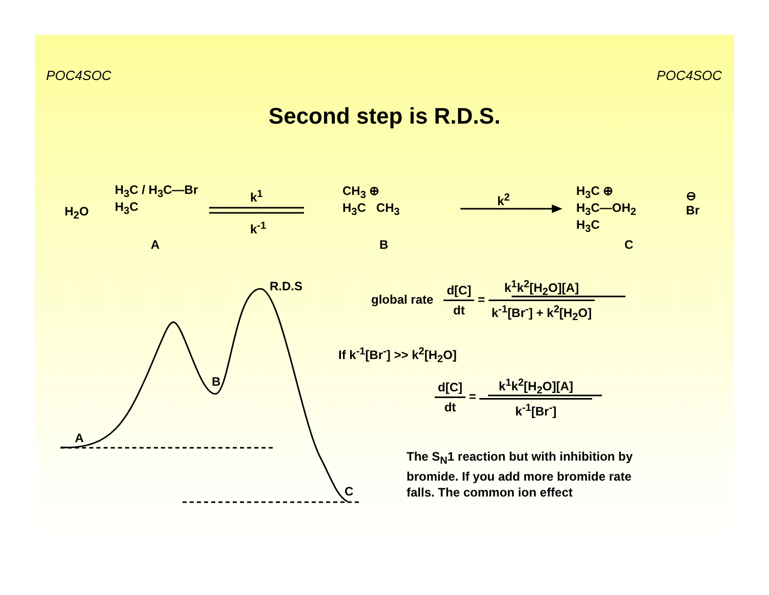POC4SOC POC4SOC
Second step is R.D.S.
H<sub>2</sub>O
H<sub>3</sub>C / H<sub>3</sub>C—Br
H<sub>3</sub>C
A
k<sup>1</sup>
k<sup>-1</sup>
CH<sub>3</sub> ⊕
H<sub>3</sub>C CH<sub>3</sub>
B
k<sup>2</sup>
H<sub>3</sub>C ⊕
H<sub>3</sub>C—OH<sub>2</sub>
H<sub>3</sub>C
C
⊖
Br
R.D.S
A
B
C
global rate d[C] dt = k<sup>1</sup>k<sup>2</sup>[H<sub>2</sub>O][A] k<sup>-1</sup>[Br<sup>-</sup>] + k<sup>2</sup>[H<sub>2</sub>O]
If k<sup>-1</sup>[Br<sup>-</sup>] >> k<sup>2</sup>[H<sub>2</sub>O]
d[C] dt = k<sup>1</sup>k<sup>2</sup>[H<sub>2</sub>O][A] k<sup>-1</sup>[Br<sup>-</sup>]
The S<sub>N</sub>1 reaction but with inhibition by bromide. If you add more bromide rate falls. The common ion effect